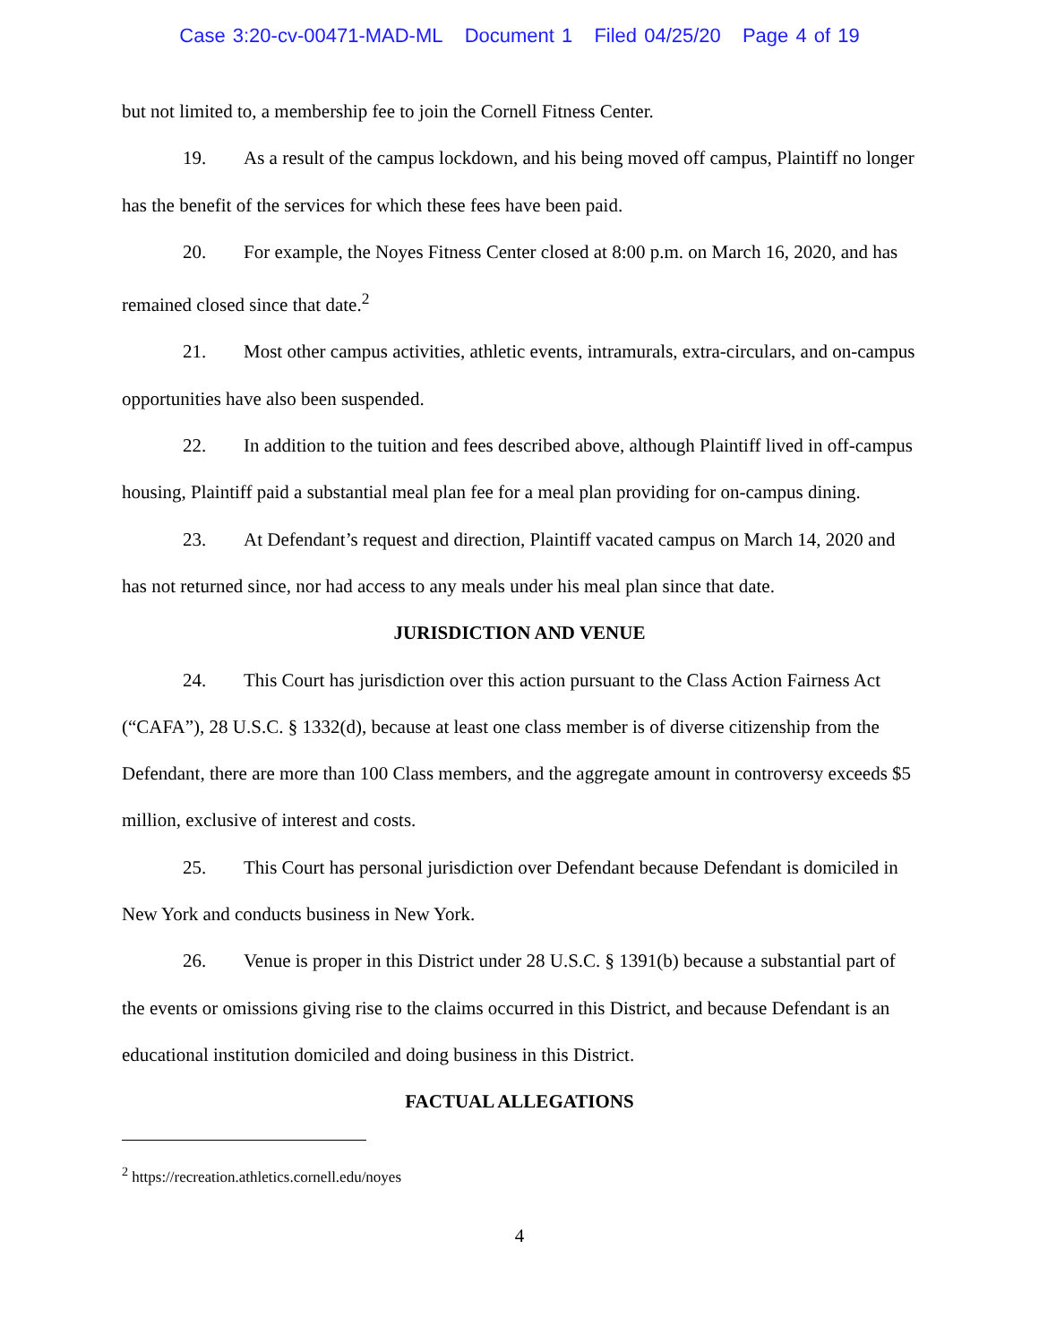Case 3:20-cv-00471-MAD-ML Document 1 Filed 04/25/20 Page 4 of 19
but not limited to, a membership fee to join the Cornell Fitness Center.
19. As a result of the campus lockdown, and his being moved off campus, Plaintiff no longer has the benefit of the services for which these fees have been paid.
20. For example, the Noyes Fitness Center closed at 8:00 p.m. on March 16, 2020, and has remained closed since that date.<sup>2</sup>
21. Most other campus activities, athletic events, intramurals, extra-circulars, and on-campus opportunities have also been suspended.
22. In addition to the tuition and fees described above, although Plaintiff lived in off-campus housing, Plaintiff paid a substantial meal plan fee for a meal plan providing for on-campus dining.
23. At Defendant’s request and direction, Plaintiff vacated campus on March 14, 2020 and has not returned since, nor had access to any meals under his meal plan since that date.
JURISDICTION AND VENUE
24. This Court has jurisdiction over this action pursuant to the Class Action Fairness Act (“CAFA”), 28 U.S.C. § 1332(d), because at least one class member is of diverse citizenship from the Defendant, there are more than 100 Class members, and the aggregate amount in controversy exceeds $5 million, exclusive of interest and costs.
25. This Court has personal jurisdiction over Defendant because Defendant is domiciled in New York and conducts business in New York.
26. Venue is proper in this District under 28 U.S.C. § 1391(b) because a substantial part of the events or omissions giving rise to the claims occurred in this District, and because Defendant is an educational institution domiciled and doing business in this District.
FACTUAL ALLEGATIONS
<sup>2</sup> https://recreation.athletics.cornell.edu/noyes
4